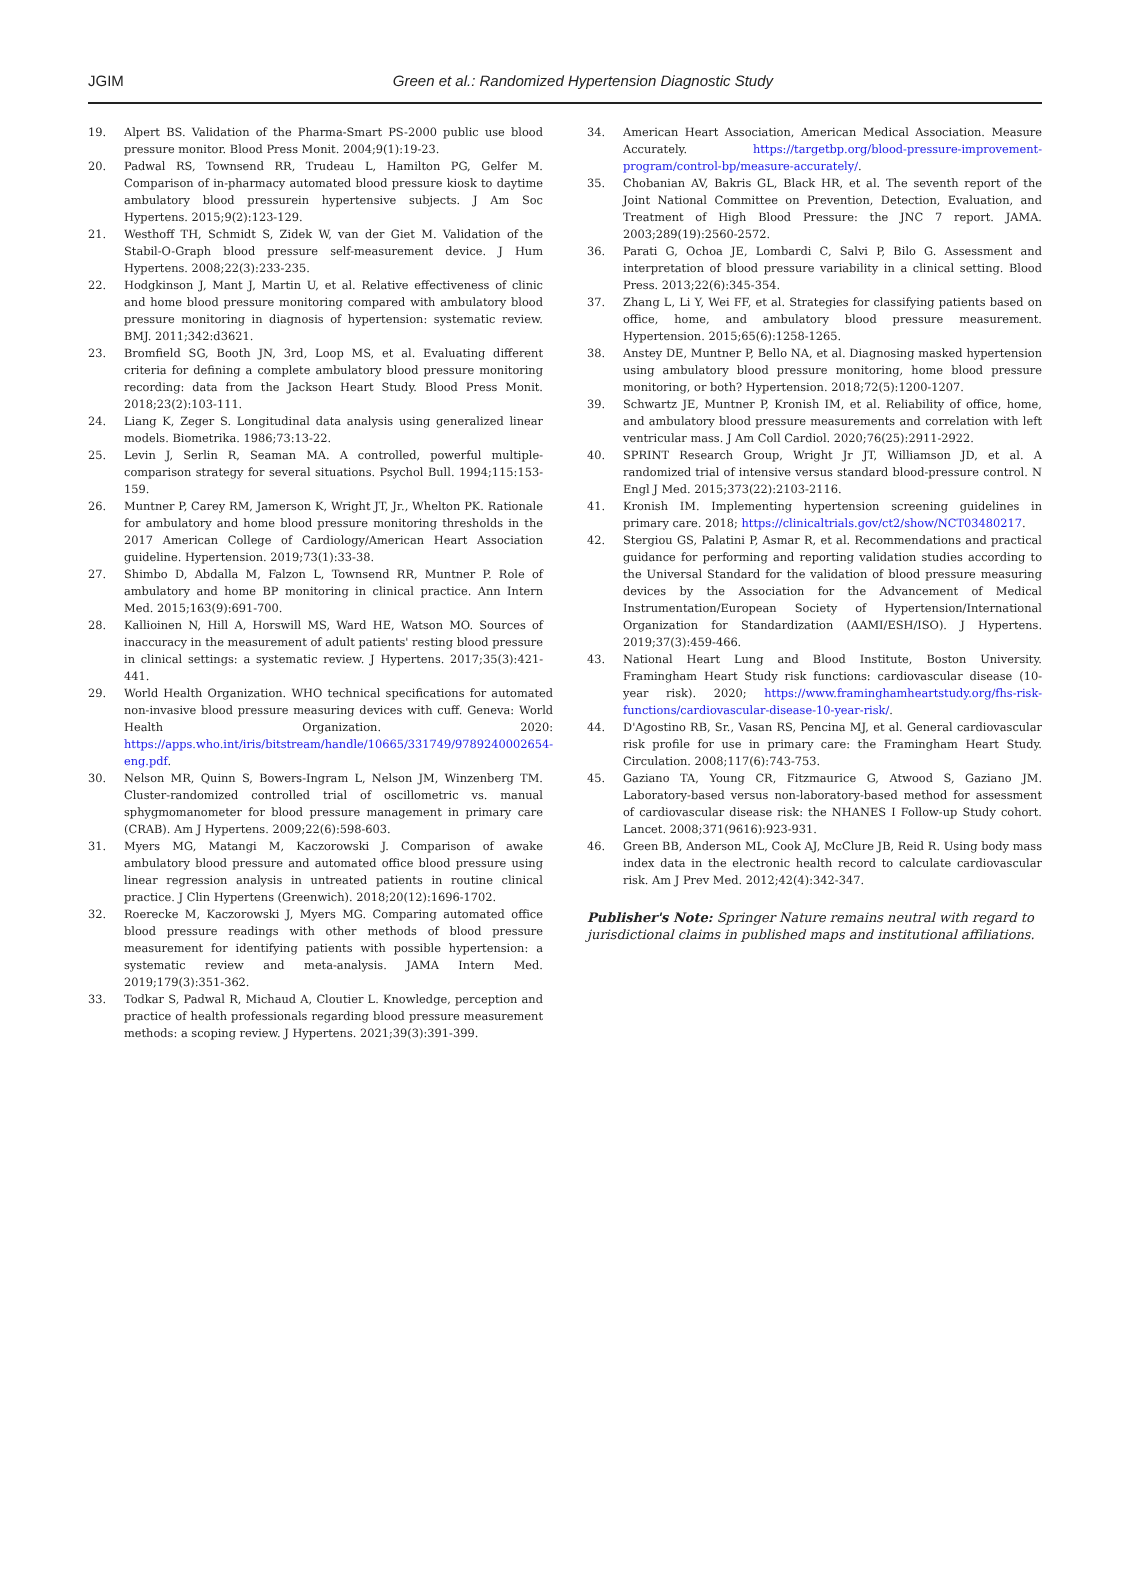JGIM
Green et al.: Randomized Hypertension Diagnostic Study
19. Alpert BS. Validation of the Pharma-Smart PS-2000 public use blood pressure monitor. Blood Press Monit. 2004;9(1):19-23.
20. Padwal RS, Townsend RR, Trudeau L, Hamilton PG, Gelfer M. Comparison of in-pharmacy automated blood pressure kiosk to daytime ambulatory blood pressurein hypertensive subjects. J Am Soc Hypertens. 2015;9(2):123-129.
21. Westhoff TH, Schmidt S, Zidek W, van der Giet M. Validation of the Stabil-O-Graph blood pressure self-measurement device. J Hum Hypertens. 2008;22(3):233-235.
22. Hodgkinson J, Mant J, Martin U, et al. Relative effectiveness of clinic and home blood pressure monitoring compared with ambulatory blood pressure monitoring in diagnosis of hypertension: systematic review. BMJ. 2011;342:d3621.
23. Bromfield SG, Booth JN, 3rd, Loop MS, et al. Evaluating different criteria for defining a complete ambulatory blood pressure monitoring recording: data from the Jackson Heart Study. Blood Press Monit. 2018;23(2):103-111.
24. Liang K, Zeger S. Longitudinal data analysis using generalized linear models. Biometrika. 1986;73:13-22.
25. Levin J, Serlin R, Seaman MA. A controlled, powerful multiple-comparison strategy for several situations. Psychol Bull. 1994;115:153-159.
26. Muntner P, Carey RM, Jamerson K, Wright JT, Jr., Whelton PK. Rationale for ambulatory and home blood pressure monitoring thresholds in the 2017 American College of Cardiology/American Heart Association guideline. Hypertension. 2019;73(1):33-38.
27. Shimbo D, Abdalla M, Falzon L, Townsend RR, Muntner P. Role of ambulatory and home BP monitoring in clinical practice. Ann Intern Med. 2015;163(9):691-700.
28. Kallioinen N, Hill A, Horswill MS, Ward HE, Watson MO. Sources of inaccuracy in the measurement of adult patients' resting blood pressure in clinical settings: a systematic review. J Hypertens. 2017;35(3):421-441.
29. World Health Organization. WHO technical specifications for automated non-invasive blood pressure measuring devices with cuff. Geneva: World Health Organization. 2020: https://apps.who.int/iris/bitstream/handle/10665/331749/9789240002654-eng.pdf.
30. Nelson MR, Quinn S, Bowers-Ingram L, Nelson JM, Winzenberg TM. Cluster-randomized controlled trial of oscillometric vs. manual sphygmomanometer for blood pressure management in primary care (CRAB). Am J Hypertens. 2009;22(6):598-603.
31. Myers MG, Matangi M, Kaczorowski J. Comparison of awake ambulatory blood pressure and automated office blood pressure using linear regression analysis in untreated patients in routine clinical practice. J Clin Hypertens (Greenwich). 2018;20(12):1696-1702.
32. Roerecke M, Kaczorowski J, Myers MG. Comparing automated office blood pressure readings with other methods of blood pressure measurement for identifying patients with possible hypertension: a systematic review and meta-analysis. JAMA Intern Med. 2019;179(3):351-362.
33. Todkar S, Padwal R, Michaud A, Cloutier L. Knowledge, perception and practice of health professionals regarding blood pressure measurement methods: a scoping review. J Hypertens. 2021;39(3):391-399.
34. American Heart Association, American Medical Association. Measure Accurately. https://targetbp.org/blood-pressure-improvement-program/control-bp/measure-accurately/.
35. Chobanian AV, Bakris GL, Black HR, et al. The seventh report of the Joint National Committee on Prevention, Detection, Evaluation, and Treatment of High Blood Pressure: the JNC 7 report. JAMA. 2003;289(19):2560-2572.
36. Parati G, Ochoa JE, Lombardi C, Salvi P, Bilo G. Assessment and interpretation of blood pressure variability in a clinical setting. Blood Press. 2013;22(6):345-354.
37. Zhang L, Li Y, Wei FF, et al. Strategies for classifying patients based on office, home, and ambulatory blood pressure measurement. Hypertension. 2015;65(6):1258-1265.
38. Anstey DE, Muntner P, Bello NA, et al. Diagnosing masked hypertension using ambulatory blood pressure monitoring, home blood pressure monitoring, or both? Hypertension. 2018;72(5):1200-1207.
39. Schwartz JE, Muntner P, Kronish IM, et al. Reliability of office, home, and ambulatory blood pressure measurements and correlation with left ventricular mass. J Am Coll Cardiol. 2020;76(25):2911-2922.
40. SPRINT Research Group, Wright Jr JT, Williamson JD, et al. A randomized trial of intensive versus standard blood-pressure control. N Engl J Med. 2015;373(22):2103-2116.
41. Kronish IM. Implementing hypertension screening guidelines in primary care. 2018; https://clinicaltrials.gov/ct2/show/NCT03480217.
42. Stergiou GS, Palatini P, Asmar R, et al. Recommendations and practical guidance for performing and reporting validation studies according to the Universal Standard for the validation of blood pressure measuring devices by the Association for the Advancement of Medical Instrumentation/European Society of Hypertension/International Organization for Standardization (AAMI/ESH/ISO). J Hypertens. 2019;37(3):459-466.
43. National Heart Lung and Blood Institute, Boston University. Framingham Heart Study risk functions: cardiovascular disease (10-year risk). 2020; https://www.framinghamheartstudy.org/fhs-risk-functions/cardiovascular-disease-10-year-risk/.
44. D'Agostino RB, Sr., Vasan RS, Pencina MJ, et al. General cardiovascular risk profile for use in primary care: the Framingham Heart Study. Circulation. 2008;117(6):743-753.
45. Gaziano TA, Young CR, Fitzmaurice G, Atwood S, Gaziano JM. Laboratory-based versus non-laboratory-based method for assessment of cardiovascular disease risk: the NHANES I Follow-up Study cohort. Lancet. 2008;371(9616):923-931.
46. Green BB, Anderson ML, Cook AJ, McClure JB, Reid R. Using body mass index data in the electronic health record to calculate cardiovascular risk. Am J Prev Med. 2012;42(4):342-347.
Publisher's Note: Springer Nature remains neutral with regard to jurisdictional claims in published maps and institutional affiliations.